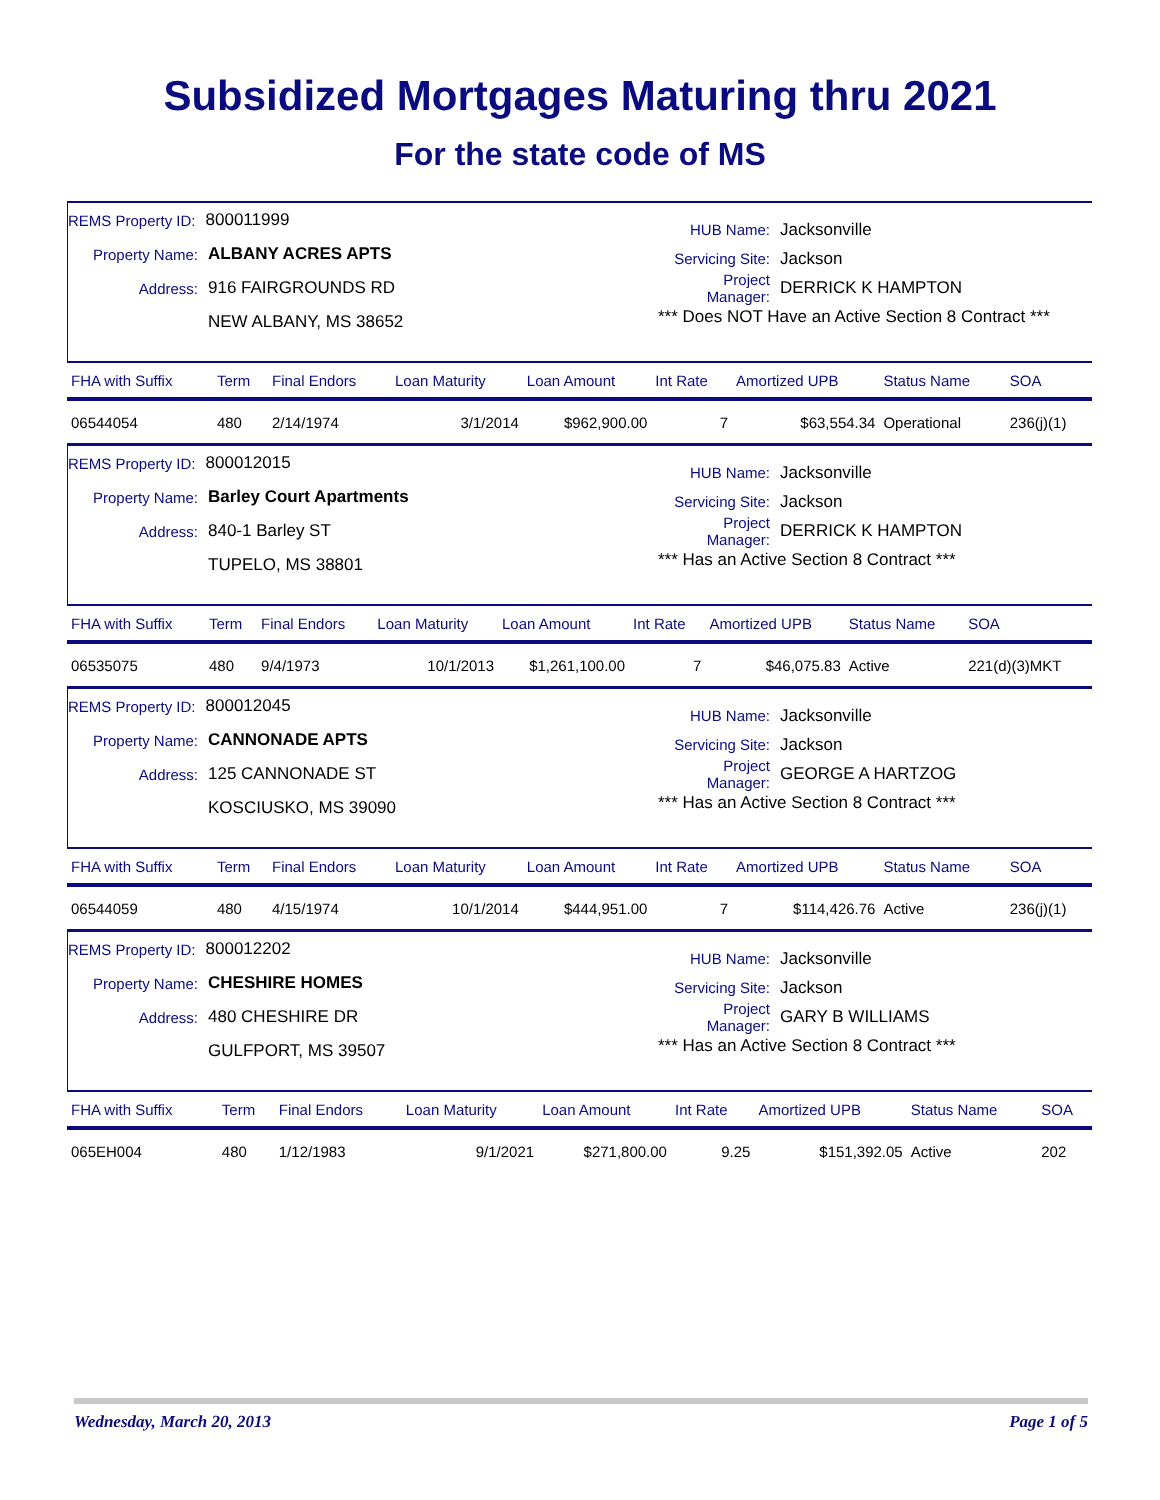Subsidized Mortgages Maturing thru 2021
For the state code of MS
REMS Property ID: 800011999
Property Name: ALBANY ACRES APTS
Address: 916 FAIRGROUNDS RD
NEW ALBANY, MS 38652
HUB Name: Jacksonville
Servicing Site: Jackson
Project Manager: DERRICK K HAMPTON
*** Does NOT Have an Active Section 8 Contract ***
| FHA with Suffix | Term | Final Endors | Loan Maturity | Loan Amount | Int Rate | Amortized UPB | Status Name | SOA |
| --- | --- | --- | --- | --- | --- | --- | --- | --- |
| 06544054 | 480 | 2/14/1974 | 3/1/2014 | $962,900.00 | 7 | $63,554.34 | Operational | 236(j)(1) |
REMS Property ID: 800012015
Property Name: Barley Court Apartments
Address: 840-1 Barley ST
TUPELO, MS 38801
HUB Name: Jacksonville
Servicing Site: Jackson
Project Manager: DERRICK K HAMPTON
*** Has an Active Section 8 Contract ***
| FHA with Suffix | Term | Final Endors | Loan Maturity | Loan Amount | Int Rate | Amortized UPB | Status Name | SOA |
| --- | --- | --- | --- | --- | --- | --- | --- | --- |
| 06535075 | 480 | 9/4/1973 | 10/1/2013 | $1,261,100.00 | 7 | $46,075.83 | Active | 221(d)(3)MKT |
REMS Property ID: 800012045
Property Name: CANNONADE APTS
Address: 125 CANNONADE ST
KOSCIUSKO, MS 39090
HUB Name: Jacksonville
Servicing Site: Jackson
Project Manager: GEORGE A HARTZOG
*** Has an Active Section 8 Contract ***
| FHA with Suffix | Term | Final Endors | Loan Maturity | Loan Amount | Int Rate | Amortized UPB | Status Name | SOA |
| --- | --- | --- | --- | --- | --- | --- | --- | --- |
| 06544059 | 480 | 4/15/1974 | 10/1/2014 | $444,951.00 | 7 | $114,426.76 | Active | 236(j)(1) |
REMS Property ID: 800012202
Property Name: CHESHIRE HOMES
Address: 480 CHESHIRE DR
GULFPORT, MS 39507
HUB Name: Jacksonville
Servicing Site: Jackson
Project Manager: GARY B WILLIAMS
*** Has an Active Section 8 Contract ***
| FHA with Suffix | Term | Final Endors | Loan Maturity | Loan Amount | Int Rate | Amortized UPB | Status Name | SOA |
| --- | --- | --- | --- | --- | --- | --- | --- | --- |
| 065EH004 | 480 | 1/12/1983 | 9/1/2021 | $271,800.00 | 9.25 | $151,392.05 | Active | 202 |
Wednesday, March 20, 2013 Page 1 of 5